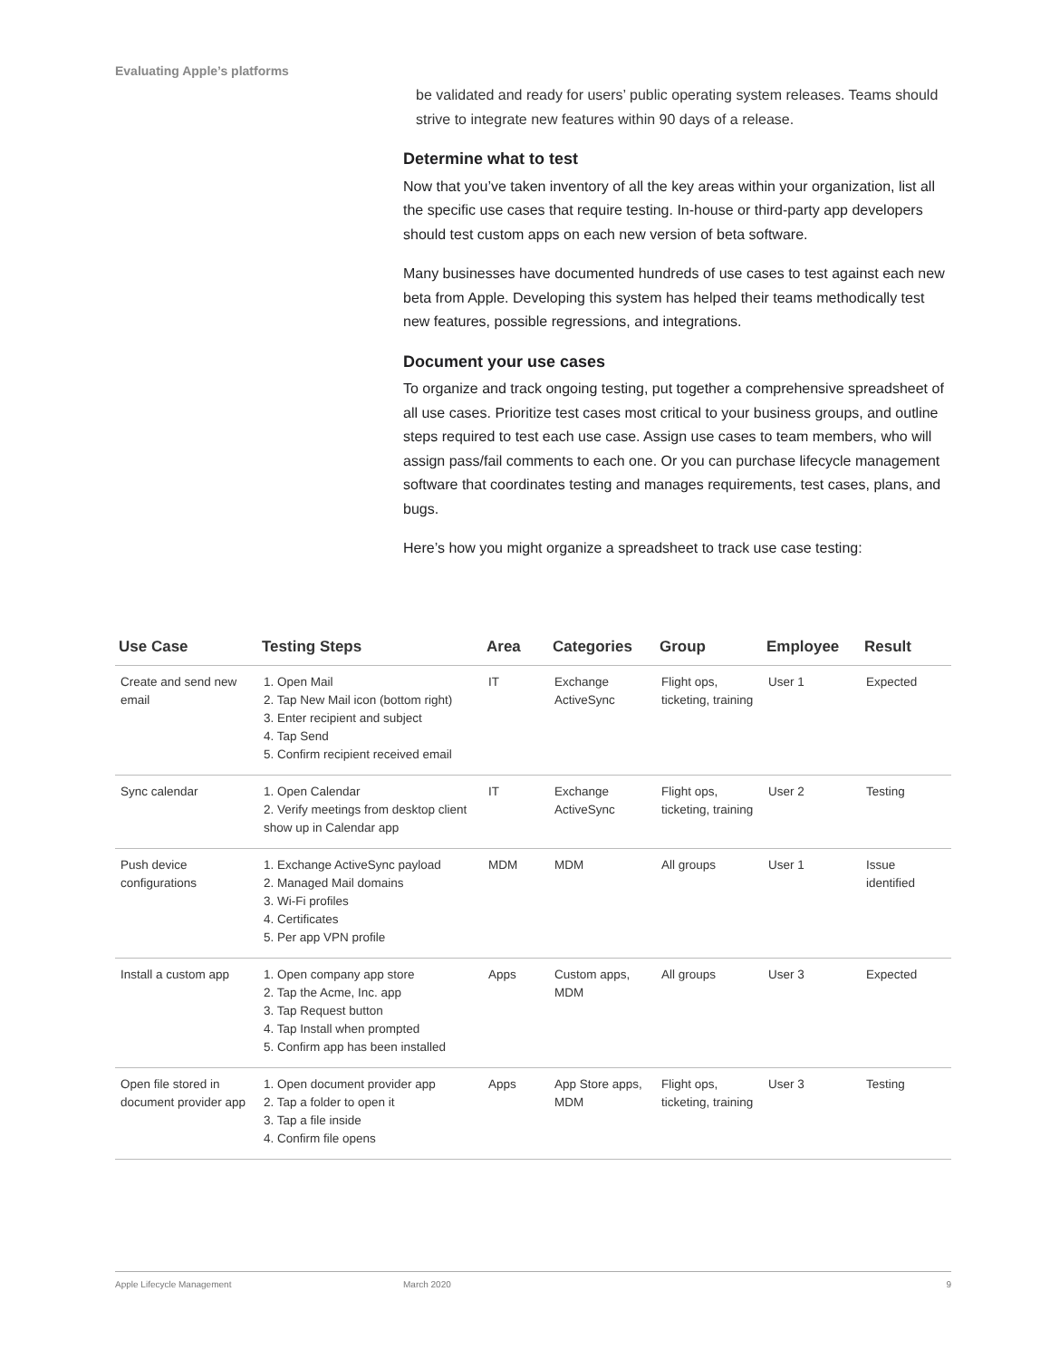Evaluating Apple’s platforms
be validated and ready for users’ public operating system releases. Teams should strive to integrate new features within 90 days of a release.
Determine what to test
Now that you’ve taken inventory of all the key areas within your organization, list all the specific use cases that require testing. In-house or third-party app developers should test custom apps on each new version of beta software.
Many businesses have documented hundreds of use cases to test against each new beta from Apple. Developing this system has helped their teams methodically test new features, possible regressions, and integrations.
Document your use cases
To organize and track ongoing testing, put together a comprehensive spreadsheet of all use cases. Prioritize test cases most critical to your business groups, and outline steps required to test each use case. Assign use cases to team members, who will assign pass/fail comments to each one. Or you can purchase lifecycle management software that coordinates testing and manages requirements, test cases, plans, and bugs.
Here’s how you might organize a spreadsheet to track use case testing:
| Use Case | Testing Steps | Area | Categories | Group | Employee | Result |
| --- | --- | --- | --- | --- | --- | --- |
| Create and send new email | 1. Open Mail 2. Tap New Mail icon (bottom right) 3. Enter recipient and subject 4. Tap Send 5. Confirm recipient received email | IT | Exchange ActiveSync | Flight ops, ticketing, training | User 1 | Expected |
| Sync calendar | 1. Open Calendar 2. Verify meetings from desktop client show up in Calendar app | IT | Exchange ActiveSync | Flight ops, ticketing, training | User 2 | Testing |
| Push device configurations | 1. Exchange ActiveSync payload 2. Managed Mail domains 3. Wi-Fi profiles 4. Certificates 5. Per app VPN profile | MDM | MDM | All groups | User 1 | Issue identified |
| Install a custom app | 1. Open company app store 2. Tap the Acme, Inc. app 3. Tap Request button 4. Tap Install when prompted 5. Confirm app has been installed | Apps | Custom apps, MDM | All groups | User 3 | Expected |
| Open file stored in document provider app | 1. Open document provider app 2. Tap a folder to open it 3. Tap a file inside 4. Confirm file opens | Apps | App Store apps, MDM | Flight ops, ticketing, training | User 3 | Testing |
Apple Lifecycle Management March 2020 9